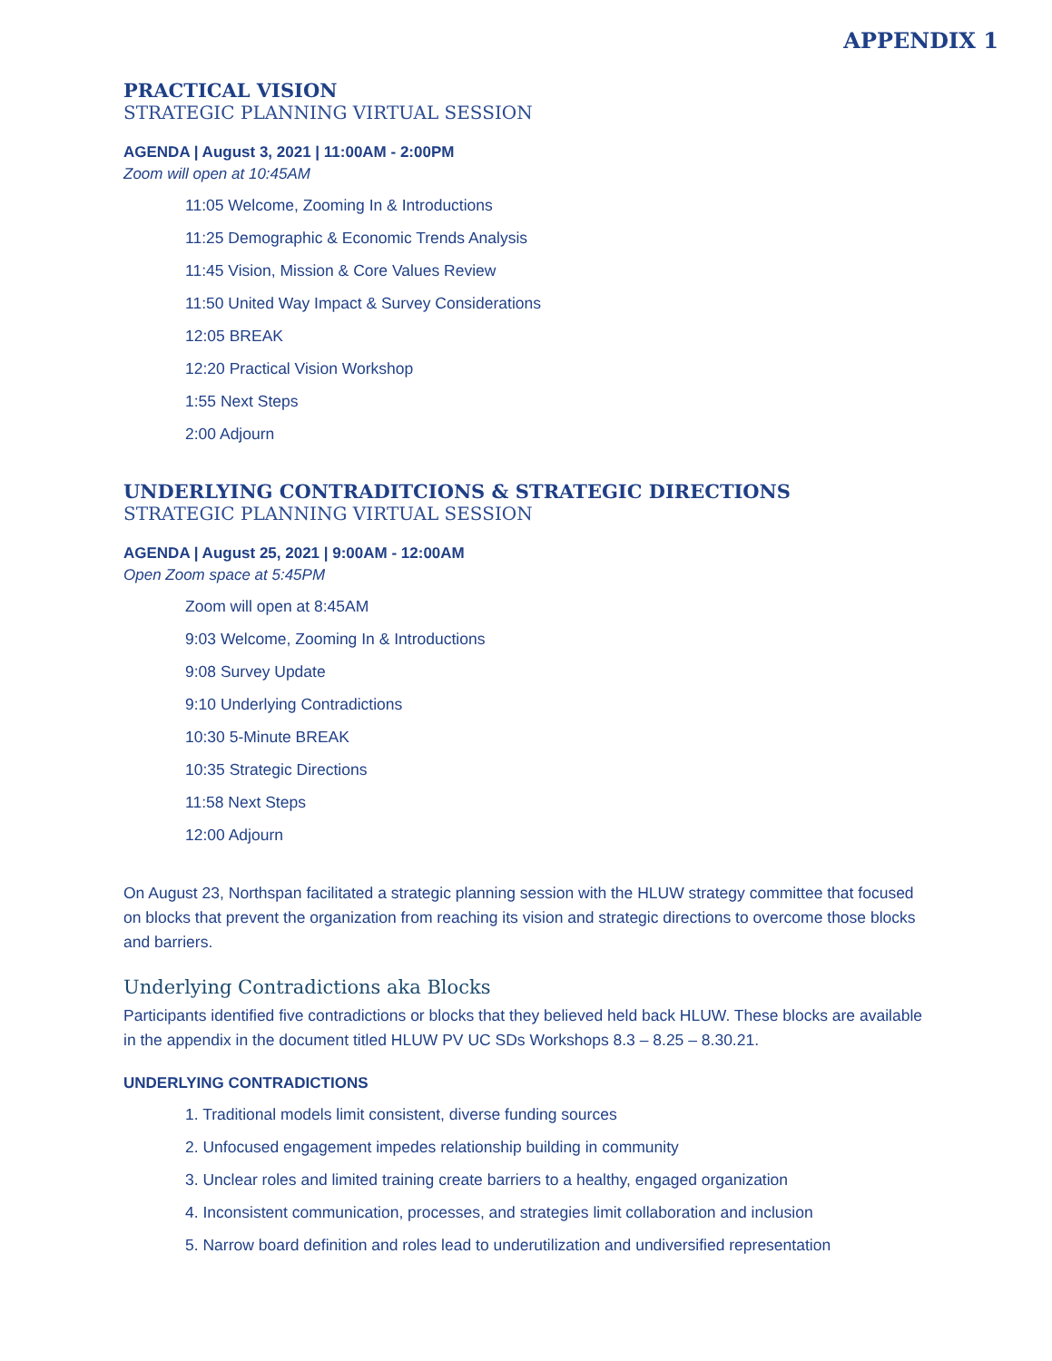APPENDIX 1
PRACTICAL VISION
STRATEGIC PLANNING VIRTUAL SESSION
AGENDA | August 3, 2021 | 11:00AM - 2:00PM
Zoom will open at 10:45AM
11:05 Welcome, Zooming In & Introductions
11:25 Demographic & Economic Trends Analysis
11:45 Vision, Mission & Core Values Review
11:50 United Way Impact & Survey Considerations
12:05 BREAK
12:20 Practical Vision Workshop
1:55 Next Steps
2:00 Adjourn
UNDERLYING CONTRADITCIONS & STRATEGIC DIRECTIONS
STRATEGIC PLANNING VIRTUAL SESSION
AGENDA | August 25, 2021 | 9:00AM - 12:00AM
Open Zoom space at 5:45PM
Zoom will open at 8:45AM
9:03 Welcome, Zooming In & Introductions
9:08 Survey Update
9:10 Underlying Contradictions
10:30 5-Minute BREAK
10:35 Strategic Directions
11:58 Next Steps
12:00 Adjourn
On August 23, Northspan facilitated a strategic planning session with the HLUW strategy committee that focused on blocks that prevent the organization from reaching its vision and strategic directions to overcome those blocks and barriers.
Underlying Contradictions aka Blocks
Participants identified five contradictions or blocks that they believed held back HLUW. These blocks are available in the appendix in the document titled HLUW PV UC SDs Workshops 8.3 – 8.25 – 8.30.21.
UNDERLYING CONTRADICTIONS
1. Traditional models limit consistent, diverse funding sources
2. Unfocused engagement impedes relationship building in community
3. Unclear roles and limited training create barriers to a healthy, engaged organization
4. Inconsistent communication, processes, and strategies limit collaboration and inclusion
5. Narrow board definition and roles lead to underutilization and undiversified representation